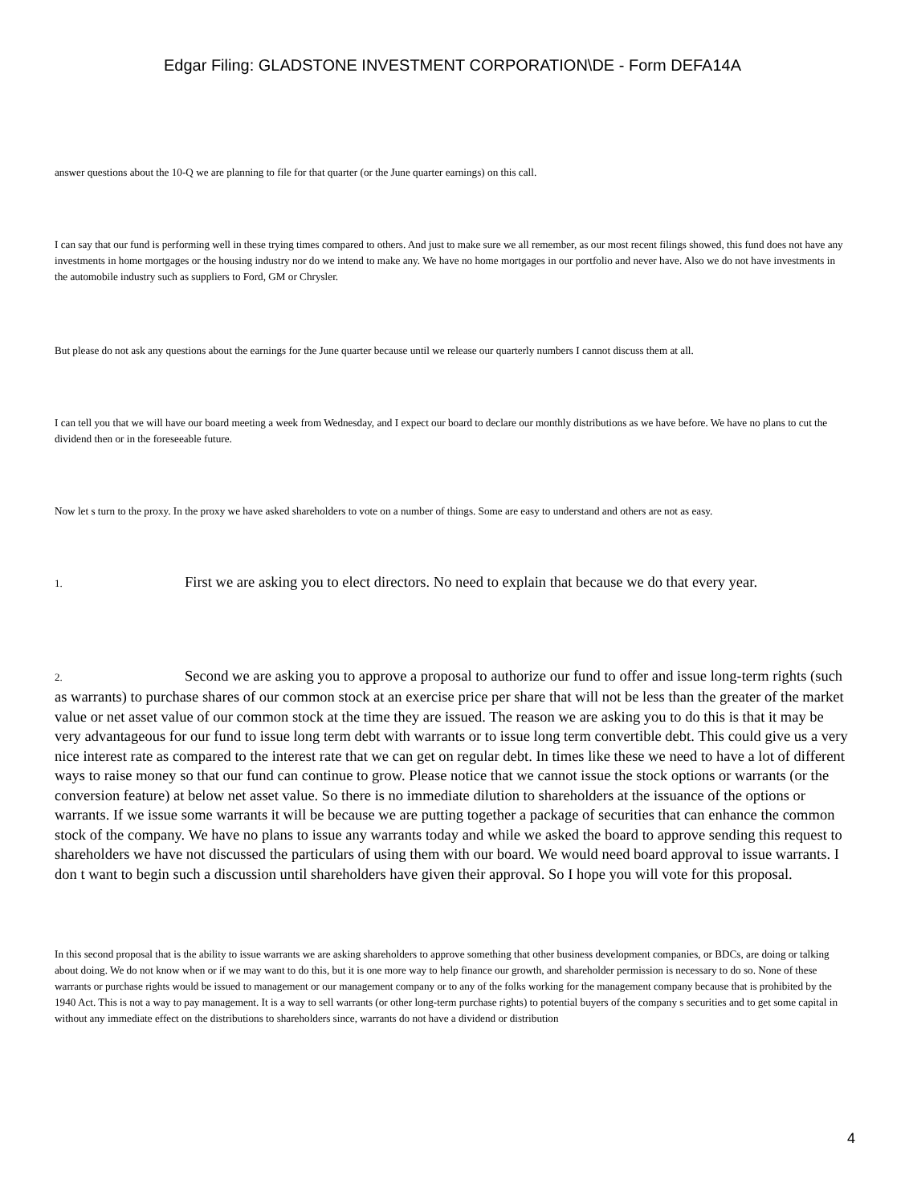Edgar Filing: GLADSTONE INVESTMENT CORPORATION\DE - Form DEFA14A
answer questions about the 10-Q we are planning to file for that quarter (or the June quarter earnings) on this call.
I can say that our fund is performing well in these trying times compared to others. And just to make sure we all remember, as our most recent filings showed, this fund does not have any investments in home mortgages or the housing industry nor do we intend to make any. We have no home mortgages in our portfolio and never have. Also we do not have investments in the automobile industry such as suppliers to Ford, GM or Chrysler.
But please do not ask any questions about the earnings for the June quarter because until we release our quarterly numbers I cannot discuss them at all.
I can tell you that we will have our board meeting a week from Wednesday, and I expect our board to declare our monthly distributions as we have before. We have no plans to cut the dividend then or in the foreseeable future.
Now let s turn to the proxy. In the proxy we have asked shareholders to vote on a number of things. Some are easy to understand and others are not as easy.
1. First we are asking you to elect directors. No need to explain that because we do that every year.
2. Second we are asking you to approve a proposal to authorize our fund to offer and issue long-term rights (such as warrants) to purchase shares of our common stock at an exercise price per share that will not be less than the greater of the market value or net asset value of our common stock at the time they are issued. The reason we are asking you to do this is that it may be very advantageous for our fund to issue long term debt with warrants or to issue long term convertible debt. This could give us a very nice interest rate as compared to the interest rate that we can get on regular debt. In times like these we need to have a lot of different ways to raise money so that our fund can continue to grow. Please notice that we cannot issue the stock options or warrants (or the conversion feature) at below net asset value. So there is no immediate dilution to shareholders at the issuance of the options or warrants. If we issue some warrants it will be because we are putting together a package of securities that can enhance the common stock of the company. We have no plans to issue any warrants today and while we asked the board to approve sending this request to shareholders we have not discussed the particulars of using them with our board. We would need board approval to issue warrants. I don t want to begin such a discussion until shareholders have given their approval. So I hope you will vote for this proposal.
In this second proposal that is the ability to issue warrants we are asking shareholders to approve something that other business development companies, or BDCs, are doing or talking about doing. We do not know when or if we may want to do this, but it is one more way to help finance our growth, and shareholder permission is necessary to do so. None of these warrants or purchase rights would be issued to management or our management company or to any of the folks working for the management company because that is prohibited by the 1940 Act. This is not a way to pay management. It is a way to sell warrants (or other long-term purchase rights) to potential buyers of the company s securities and to get some capital in without any immediate effect on the distributions to shareholders since, warrants do not have a dividend or distribution
4